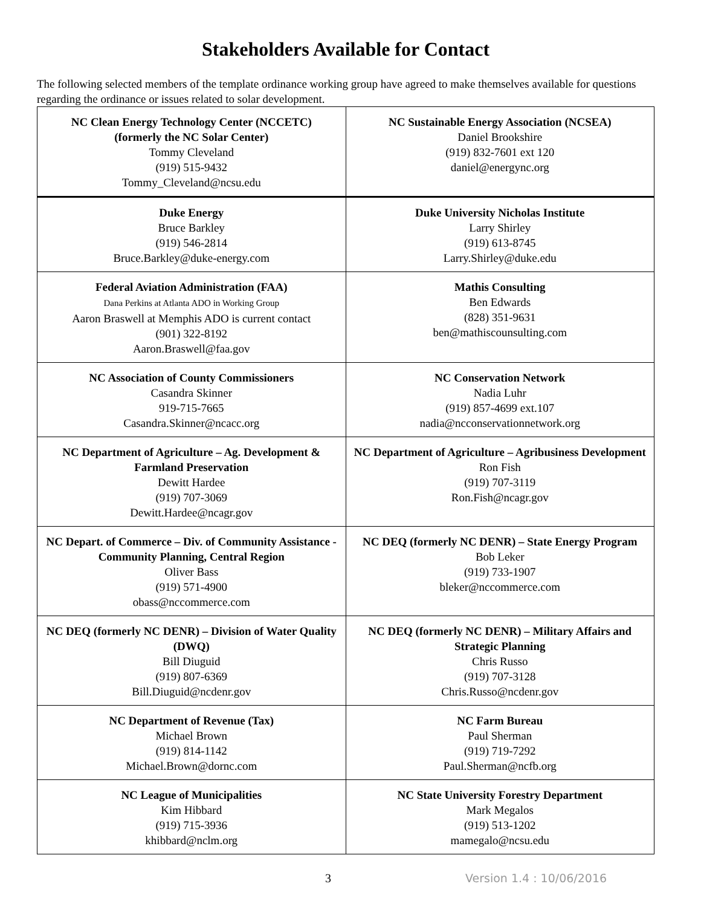Stakeholders Available for Contact
The following selected members of the template ordinance working group have agreed to make themselves available for questions regarding the ordinance or issues related to solar development.
| NC Clean Energy Technology Center (NCCETC) (formerly the NC Solar Center) Tommy Cleveland (919) 515-9432 Tommy_Cleveland@ncsu.edu | NC Sustainable Energy Association (NCSEA) Daniel Brookshire (919) 832-7601 ext 120 daniel@energync.org |
| Duke Energy Bruce Barkley (919) 546-2814 Bruce.Barkley@duke-energy.com | Duke University Nicholas Institute Larry Shirley (919) 613-8745 Larry.Shirley@duke.edu |
| Federal Aviation Administration (FAA) Dana Perkins at Atlanta ADO in Working Group Aaron Braswell at Memphis ADO is current contact (901) 322-8192 Aaron.Braswell@faa.gov | Mathis Consulting Ben Edwards (828) 351-9631 ben@mathiscounsulting.com |
| NC Association of County Commissioners Casandra Skinner 919-715-7665 Casandra.Skinner@ncacc.org | NC Conservation Network Nadia Luhr (919) 857-4699 ext.107 nadia@ncconservationnetwork.org |
| NC Department of Agriculture – Ag. Development & Farmland Preservation Dewitt Hardee (919) 707-3069 Dewitt.Hardee@ncagr.gov | NC Department of Agriculture – Agribusiness Development Ron Fish (919) 707-3119 Ron.Fish@ncagr.gov |
| NC Depart. of Commerce – Div. of Community Assistance - Community Planning, Central Region Oliver Bass (919) 571-4900 obass@nccommerce.com | NC DEQ (formerly NC DENR) – State Energy Program Bob Leker (919) 733-1907 bleker@nccommerce.com |
| NC DEQ (formerly NC DENR) – Division of Water Quality (DWQ) Bill Diuguid (919) 807-6369 Bill.Diuguid@ncdenr.gov | NC DEQ (formerly NC DENR) – Military Affairs and Strategic Planning Chris Russo (919) 707-3128 Chris.Russo@ncdenr.gov |
| NC Department of Revenue (Tax) Michael Brown (919) 814-1142 Michael.Brown@dornc.com | NC Farm Bureau Paul Sherman (919) 719-7292 Paul.Sherman@ncfb.org |
| NC League of Municipalities Kim Hibbard (919) 715-3936 khibbard@nclm.org | NC State University Forestry Department Mark Megalos (919) 513-1202 mamegalo@ncsu.edu |
3 Version 1.4 : 10/06/2016